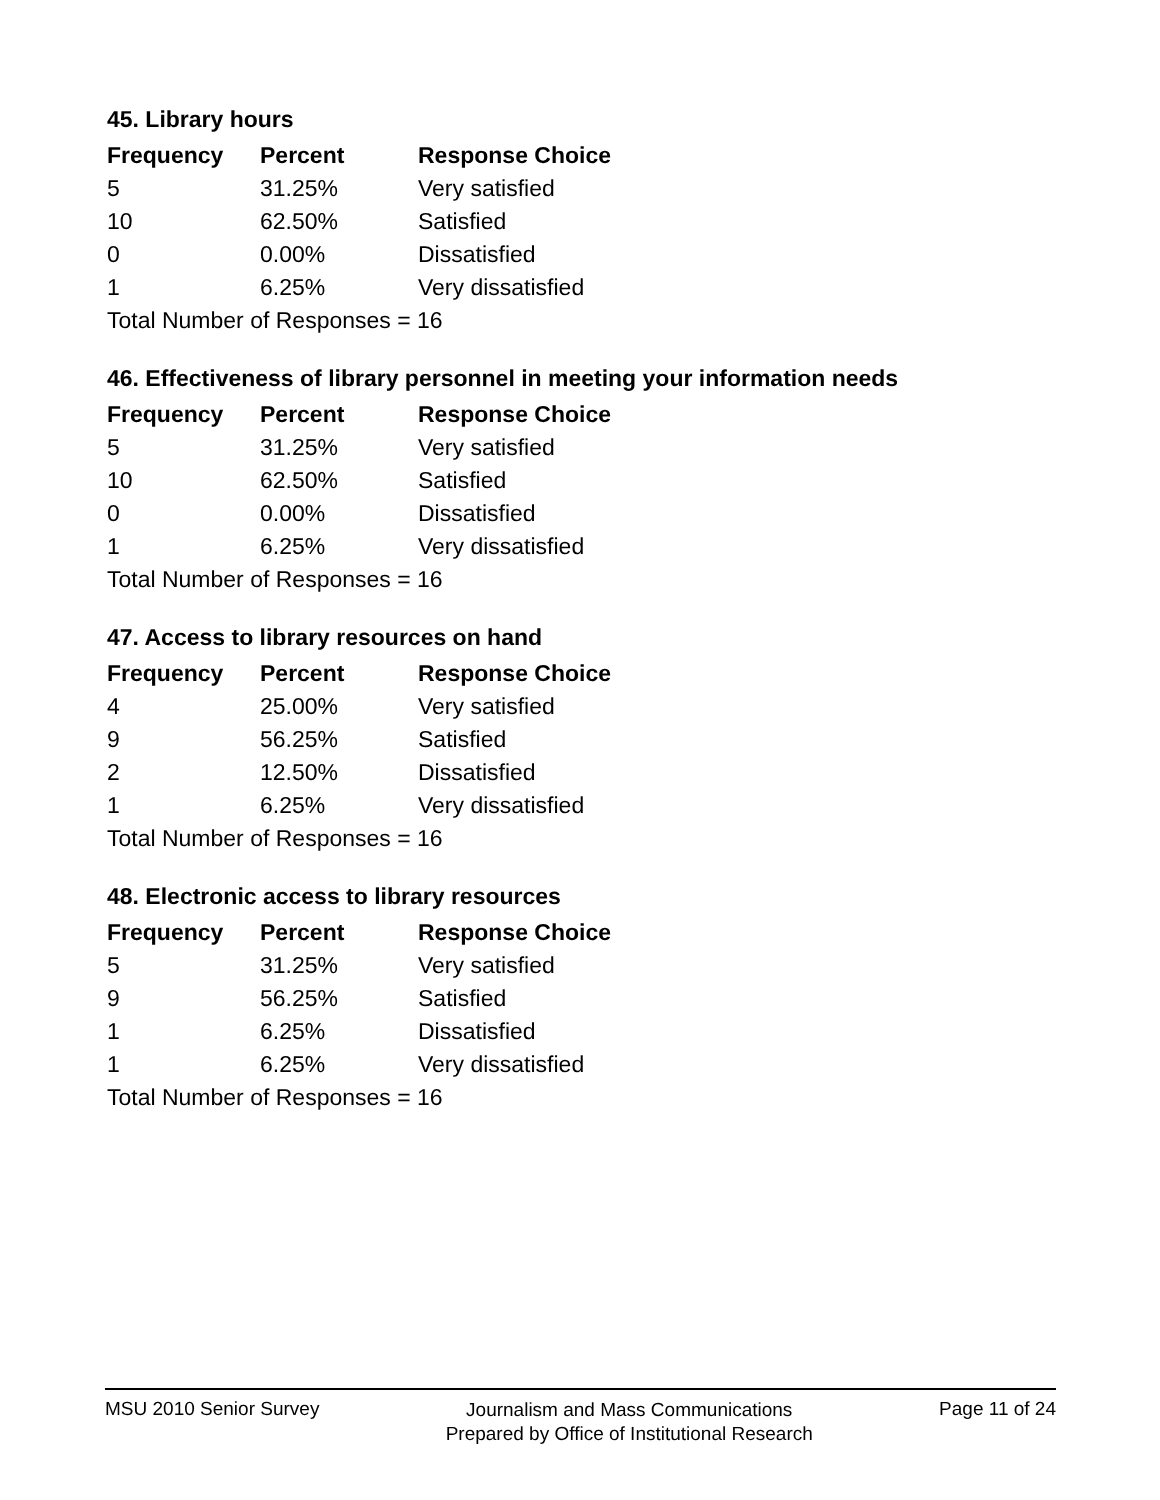45. Library hours
| Frequency | Percent | Response Choice |
| --- | --- | --- |
| 5 | 31.25% | Very satisfied |
| 10 | 62.50% | Satisfied |
| 0 | 0.00% | Dissatisfied |
| 1 | 6.25% | Very dissatisfied |
| Total Number of Responses = 16 | | |
46. Effectiveness of library personnel in meeting your information needs
| Frequency | Percent | Response Choice |
| --- | --- | --- |
| 5 | 31.25% | Very satisfied |
| 10 | 62.50% | Satisfied |
| 0 | 0.00% | Dissatisfied |
| 1 | 6.25% | Very dissatisfied |
| Total Number of Responses = 16 | | |
47. Access to library resources on hand
| Frequency | Percent | Response Choice |
| --- | --- | --- |
| 4 | 25.00% | Very satisfied |
| 9 | 56.25% | Satisfied |
| 2 | 12.50% | Dissatisfied |
| 1 | 6.25% | Very dissatisfied |
| Total Number of Responses = 16 | | |
48. Electronic access to library resources
| Frequency | Percent | Response Choice |
| --- | --- | --- |
| 5 | 31.25% | Very satisfied |
| 9 | 56.25% | Satisfied |
| 1 | 6.25% | Dissatisfied |
| 1 | 6.25% | Very dissatisfied |
| Total Number of Responses = 16 | | |
MSU 2010 Senior Survey Journalism and Mass Communications
Prepared by Office of Institutional Research Page 11 of 24